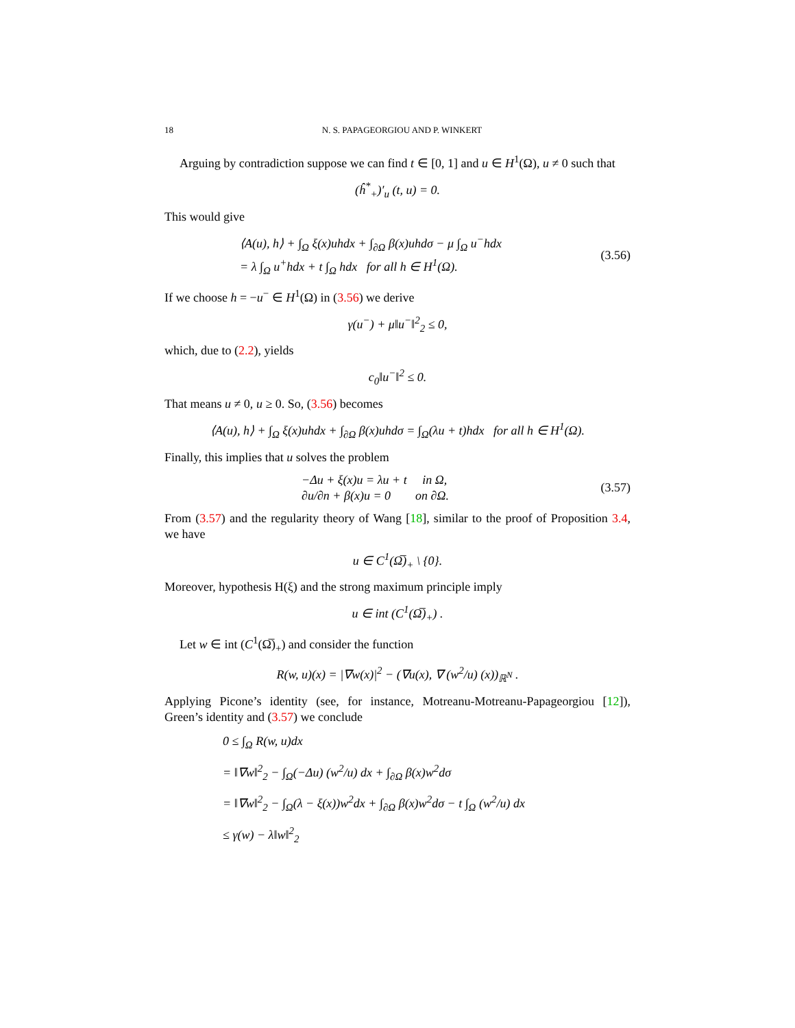18 N. S. PAPAGEORGIOU AND P. WINKERT
Arguing by contradiction suppose we can find t ∈ [0, 1] and u ∈ H<sup>1</sup>(Ω), u ≠ 0 such that
(ĥ<sup>*</sup><sub>+</sub>)′<sub>u</sub> (t, u) = 0.
This would give
⟨A(u), h⟩ + ∫<sub>Ω</sub> ξ(x)uhdx + ∫<sub>∂Ω</sub> β(x)uhdσ − μ ∫<sub>Ω</sub> u<sup>−</sup>hdx
= λ ∫<sub>Ω</sub> u<sup>+</sup>hdx + t ∫<sub>Ω</sub> hdx for all h ∈ H<sup>1</sup>(Ω).
(3.56)
If we choose h = −u<sup>−</sup> ∈ H<sup>1</sup>(Ω) in (3.56) we derive
γ(u<sup>−</sup>) + μ‖u<sup>−</sup>‖<sup>2</sup><sub>2</sub> ≤ 0,
which, due to (2.2), yields
c<sub>0</sub>‖u<sup>−</sup>‖<sup>2</sup> ≤ 0.
That means u ≠ 0, u ≥ 0. So, (3.56) becomes
⟨A(u), h⟩ + ∫<sub>Ω</sub> ξ(x)uhdx + ∫<sub>∂Ω</sub> β(x)uhdσ = ∫<sub>Ω</sub>(λu + t)hdx for all h ∈ H<sup>1</sup>(Ω).
Finally, this implies that u solves the problem
−Δu + ξ(x)u = λu + t in Ω,
∂u/∂n + β(x)u = 0 on ∂Ω.
(3.57)
From (3.57) and the regularity theory of Wang [18], similar to the proof of Proposition 3.4, we have
u ∈ C<sup>1</sup>(Ω̅)<sub>+</sub> \ {0}.
Moreover, hypothesis H(ξ) and the strong maximum principle imply
u ∈ int (C<sup>1</sup>(Ω̅)<sub>+</sub>) .
Let w ∈ int (C<sup>1</sup>(Ω̅)<sub>+</sub>) and consider the function
R(w, u)(x) = |∇w(x)|<sup>2</sup> − (∇u(x), ∇ (w<sup>2</sup>/u) (x))<sub>ℝ<sup>N</sup></sub> .
Applying Picone’s identity (see, for instance, Motreanu-Motreanu-Papageorgiou [12]), Green’s identity and (3.57) we conclude
0 ≤ ∫<sub>Ω</sub> R(w, u)dx
= ‖∇w‖<sup>2</sup><sub>2</sub> − ∫<sub>Ω</sub>(−Δu) (w<sup>2</sup>/u) dx + ∫<sub>∂Ω</sub> β(x)w<sup>2</sup>dσ
= ‖∇w‖<sup>2</sup><sub>2</sub> − ∫<sub>Ω</sub>(λ − ξ(x))w<sup>2</sup>dx + ∫<sub>∂Ω</sub> β(x)w<sup>2</sup>dσ − t ∫<sub>Ω</sub> (w<sup>2</sup>/u) dx
≤ γ(w) − λ‖w‖<sup>2</sup><sub>2</sub>